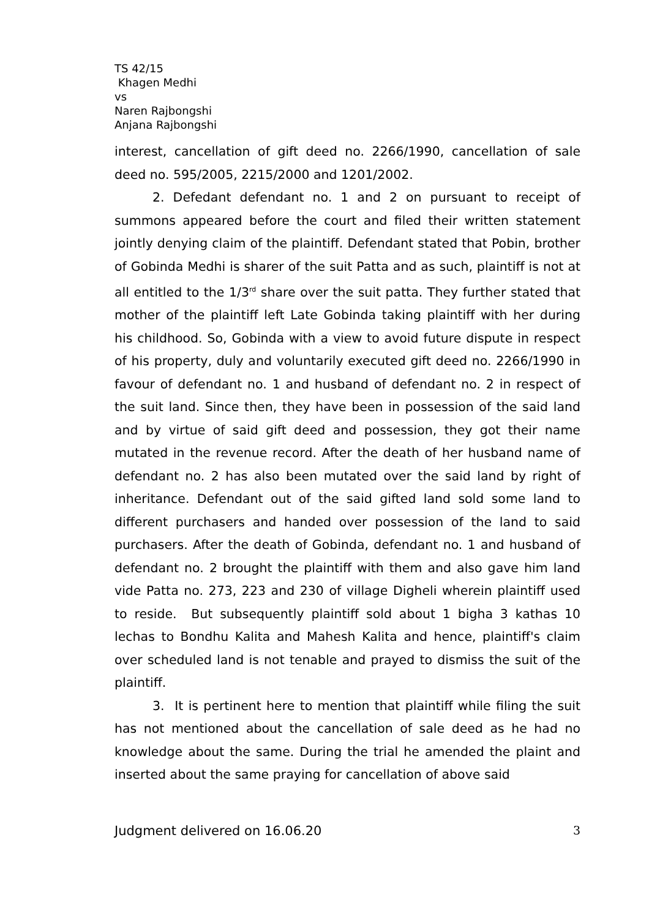TS 42/15
Khagen Medhi
vs
Naren Rajbongshi
Anjana Rajbongshi
interest, cancellation of gift deed no. 2266/1990, cancellation of sale deed no. 595/2005, 2215/2000 and 1201/2002.
2. Defedant defendant no. 1 and 2 on pursuant to receipt of summons appeared before the court and filed their written statement jointly denying claim of the plaintiff. Defendant stated that Pobin, brother of Gobinda Medhi is sharer of the suit Patta and as such, plaintiff is not at all entitled to the 1/3<sup>rd</sup> share over the suit patta. They further stated that mother of the plaintiff left Late Gobinda taking plaintiff with her during his childhood. So, Gobinda with a view to avoid future dispute in respect of his property, duly and voluntarily executed gift deed no. 2266/1990 in favour of defendant no. 1 and husband of defendant no. 2 in respect of the suit land. Since then, they have been in possession of the said land and by virtue of said gift deed and possession, they got their name mutated in the revenue record. After the death of her husband name of defendant no. 2 has also been mutated over the said land by right of inheritance. Defendant out of the said gifted land sold some land to different purchasers and handed over possession of the land to said purchasers. After the death of Gobinda, defendant no. 1 and husband of defendant no. 2 brought the plaintiff with them and also gave him land vide Patta no. 273, 223 and 230 of village Digheli wherein plaintiff used to reside. But subsequently plaintiff sold about 1 bigha 3 kathas 10 lechas to Bondhu Kalita and Mahesh Kalita and hence, plaintiff's claim over scheduled land is not tenable and prayed to dismiss the suit of the plaintiff.
3. It is pertinent here to mention that plaintiff while filing the suit has not mentioned about the cancellation of sale deed as he had no knowledge about the same. During the trial he amended the plaint and inserted about the same praying for cancellation of above said
Judgment delivered on 16.06.20 3